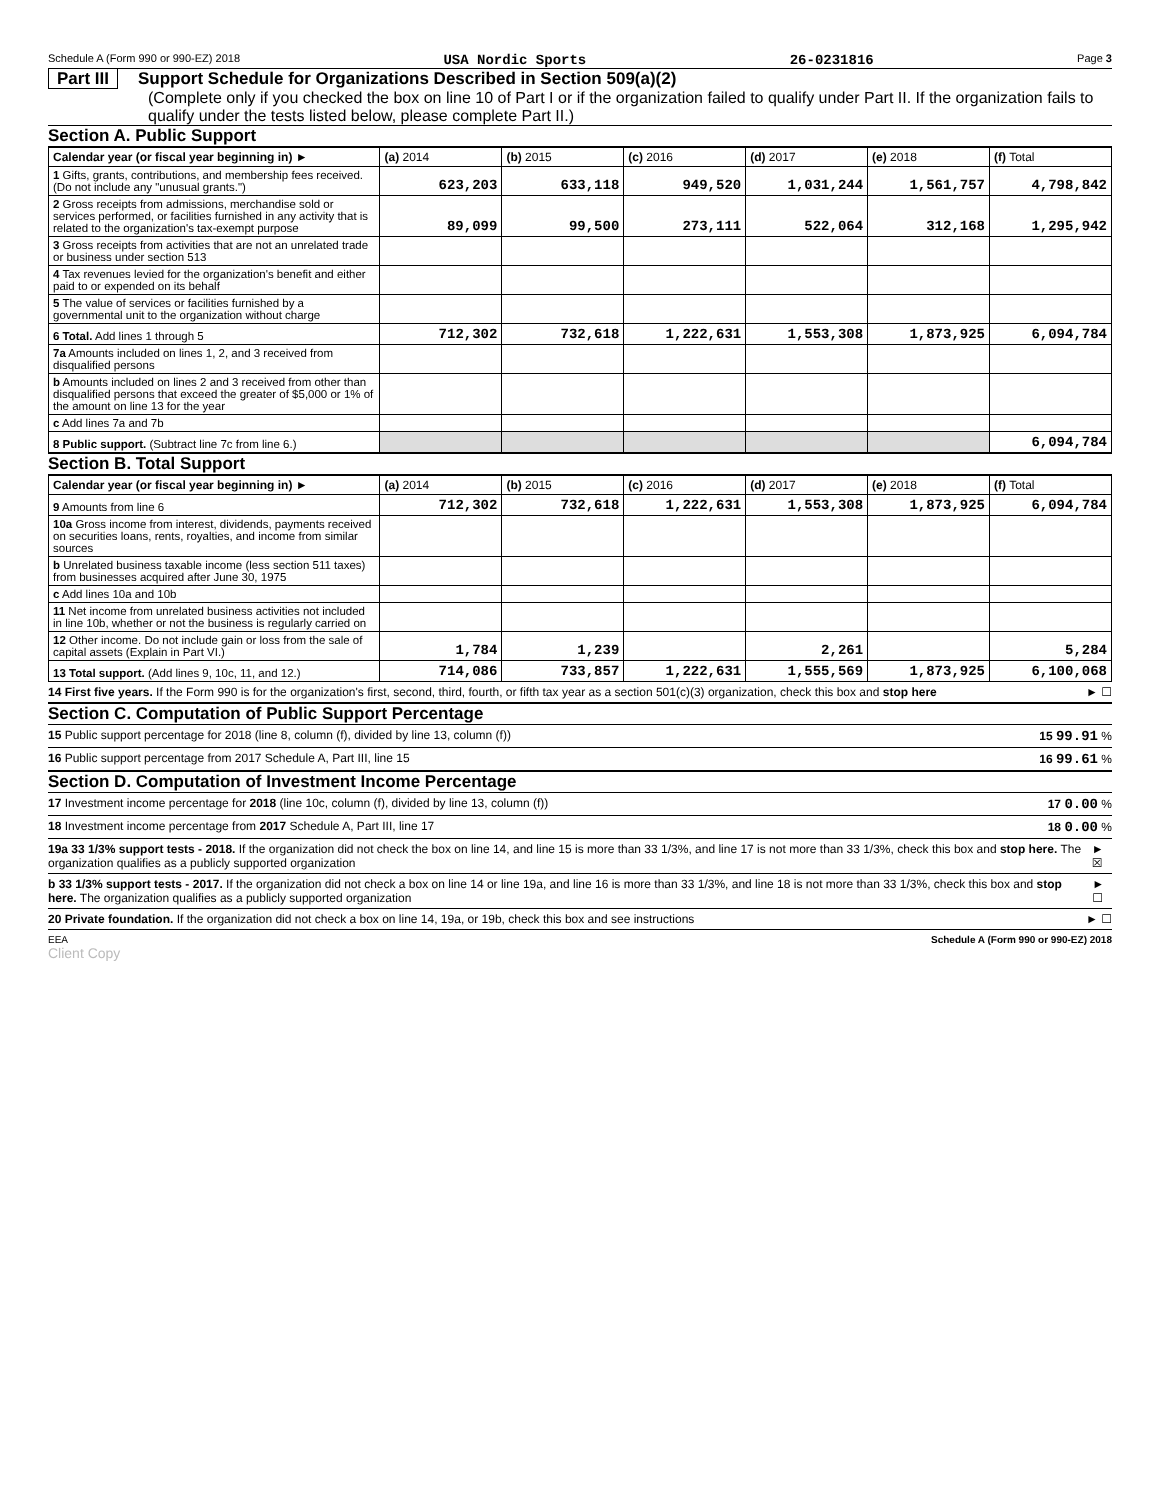Schedule A (Form 990 or 990-EZ) 2018 USA Nordic Sports 26-0231816 Page 3
Part III Support Schedule for Organizations Described in Section 509(a)(2)
(Complete only if you checked the box on line 10 of Part I or if the organization failed to qualify under Part II. If the organization fails to qualify under the tests listed below, please complete Part II.)
Section A. Public Support
| Calendar year (or fiscal year beginning in) ► | (a) 2014 | (b) 2015 | (c) 2016 | (d) 2017 | (e) 2018 | (f) Total |
| --- | --- | --- | --- | --- | --- | --- |
| 1 Gifts, grants, contributions, and membership fees received. (Do not include any "unusual grants.") | 623,203 | 633,118 | 949,520 | 1,031,244 | 1,561,757 | 4,798,842 |
| 2 Gross receipts from admissions, merchandise sold or services performed, or facilities furnished in any activity that is related to the organization's tax-exempt purpose | 89,099 | 99,500 | 273,111 | 522,064 | 312,168 | 1,295,942 |
| 3 Gross receipts from activities that are not an unrelated trade or business under section 513 | | | | | | |
| 4 Tax revenues levied for the organization's benefit and either paid to or expended on its behalf | | | | | | |
| 5 The value of services or facilities furnished by a governmental unit to the organization without charge | | | | | | |
| 6 Total. Add lines 1 through 5 | 712,302 | 732,618 | 1,222,631 | 1,553,308 | 1,873,925 | 6,094,784 |
| 7a Amounts included on lines 1, 2, and 3 received from disqualified persons | | | | | | |
| b Amounts included on lines 2 and 3 received from other than disqualified persons that exceed the greater of $5,000 or 1% of the amount on line 13 for the year | | | | | | |
| c Add lines 7a and 7b | | | | | | |
| 8 Public support. (Subtract line 7c from line 6.) | | | | | | 6,094,784 |
Section B. Total Support
| Calendar year (or fiscal year beginning in) ► | (a) 2014 | (b) 2015 | (c) 2016 | (d) 2017 | (e) 2018 | (f) Total |
| --- | --- | --- | --- | --- | --- | --- |
| 9 Amounts from line 6 | 712,302 | 732,618 | 1,222,631 | 1,553,308 | 1,873,925 | 6,094,784 |
| 10a Gross income from interest, dividends, payments received on securities loans, rents, royalties, and income from similar sources | | | | | | |
| b Unrelated business taxable income (less section 511 taxes) from businesses acquired after June 30, 1975 | | | | | | |
| c Add lines 10a and 10b | | | | | | |
| 11 Net income from unrelated business activities not included in line 10b, whether or not the business is regularly carried on | | | | | | |
| 12 Other income. Do not include gain or loss from the sale of capital assets (Explain in Part VI.) | 1,784 | 1,239 | | 2,261 | | 5,284 |
| 13 Total support. (Add lines 9, 10c, 11, and 12.) | 714,086 | 733,857 | 1,222,631 | 1,555,569 | 1,873,925 | 6,100,068 |
14 First five years. If the Form 990 is for the organization's first, second, third, fourth, or fifth tax year as a section 501(c)(3) organization, check this box and stop here ► ☐
Section C. Computation of Public Support Percentage
15 Public support percentage for 2018 (line 8, column (f), divided by line 13, column (f)) 15 99.91 %
16 Public support percentage from 2017 Schedule A, Part III, line 15 16 99.61 %
Section D. Computation of Investment Income Percentage
17 Investment income percentage for 2018 (line 10c, column (f), divided by line 13, column (f)) 17 0.00 %
18 Investment income percentage from 2017 Schedule A, Part III, line 17 18 0.00 %
19a 33 1/3% support tests - 2018. If the organization did not check the box on line 14, and line 15 is more than 33 1/3%, and line 17 is not more than 33 1/3%, check this box and stop here. The organization qualifies as a publicly supported organization ► ☒
b 33 1/3% support tests - 2017. If the organization did not check a box on line 14 or line 19a, and line 16 is more than 33 1/3%, and line 18 is not more than 33 1/3%, check this box and stop here. The organization qualifies as a publicly supported organization ► ☐
20 Private foundation. If the organization did not check a box on line 14, 19a, or 19b, check this box and see instructions ► ☐
EEA Schedule A (Form 990 or 990-EZ) 2018
Client Copy